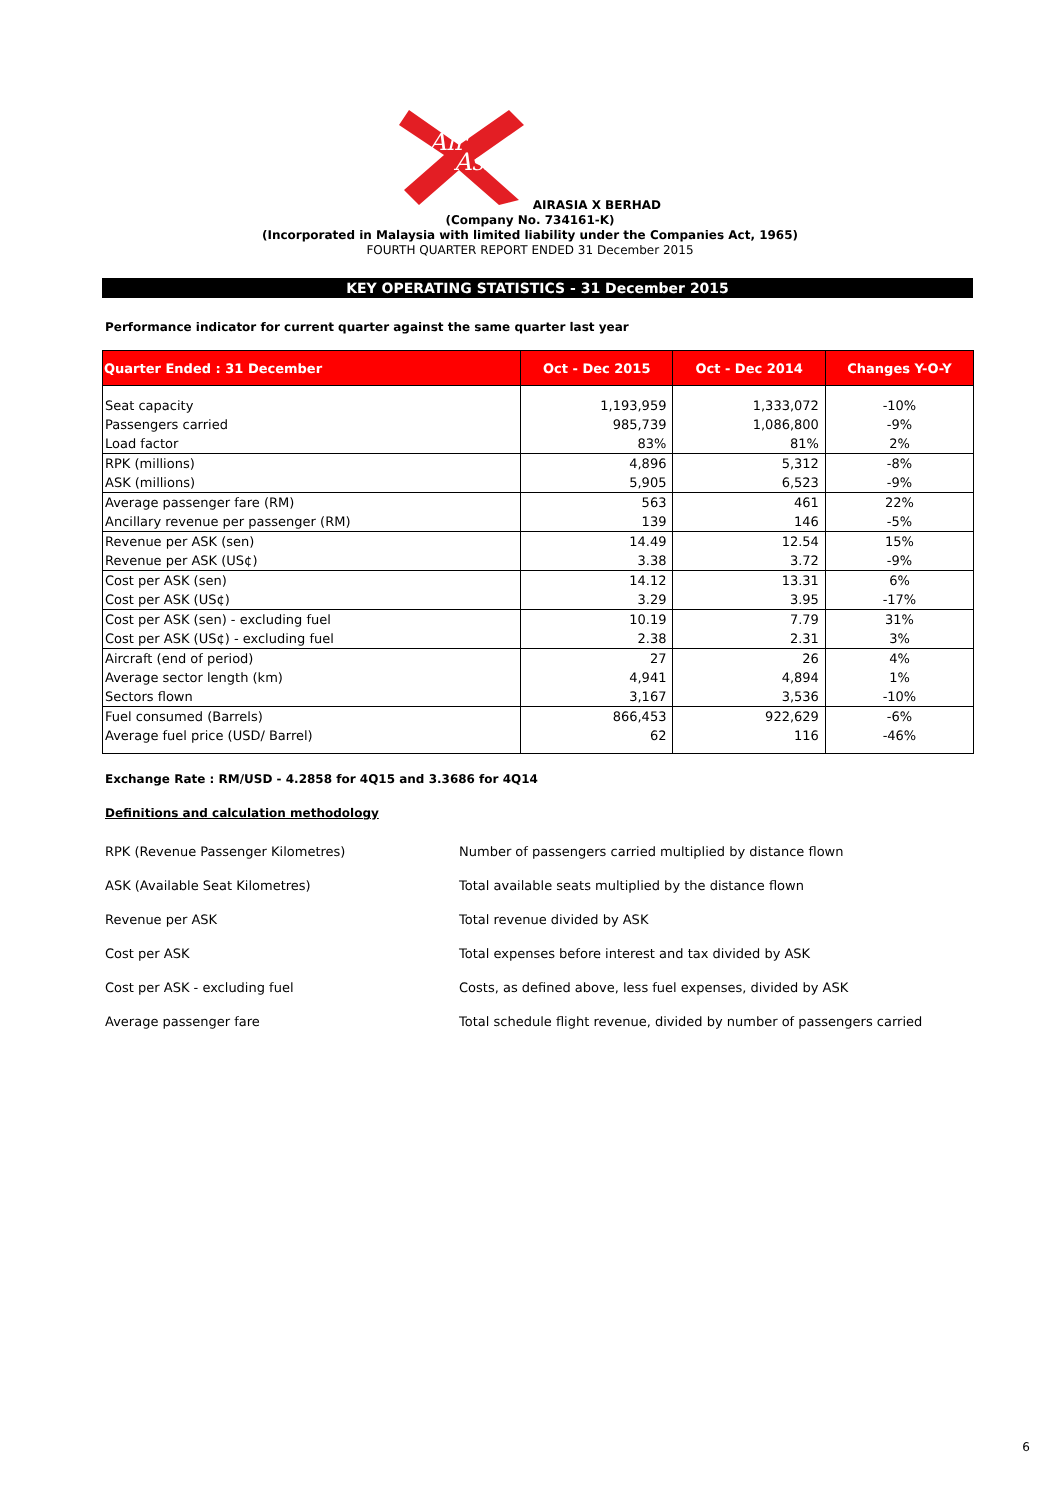Air
Asia
AIRASIA X BERHAD
(Company No. 734161-K)
(Incorporated in Malaysia with limited liability under the Companies Act, 1965)
FOURTH QUARTER REPORT ENDED 31 December 2015
KEY OPERATING STATISTICS - 31 December 2015
Performance indicator for current quarter against the same quarter last year
| Quarter Ended : 31 December | Oct - Dec 2015 | Oct - Dec 2014 | Changes Y-O-Y |
| --- | --- | --- | --- |
| Seat capacity | 1,193,959 | 1,333,072 | -10% |
| Passengers carried | 985,739 | 1,086,800 | -9% |
| Load factor | 83% | 81% | 2% |
| RPK (millions) | 4,896 | 5,312 | -8% |
| ASK (millions) | 5,905 | 6,523 | -9% |
| Average passenger fare (RM) | 563 | 461 | 22% |
| Ancillary revenue per passenger (RM) | 139 | 146 | -5% |
| Revenue per ASK (sen) | 14.49 | 12.54 | 15% |
| Revenue per ASK (US¢) | 3.38 | 3.72 | -9% |
| Cost per ASK (sen) | 14.12 | 13.31 | 6% |
| Cost per ASK (US¢) | 3.29 | 3.95 | -17% |
| Cost per ASK (sen) - excluding fuel | 10.19 | 7.79 | 31% |
| Cost per ASK (US¢) - excluding fuel | 2.38 | 2.31 | 3% |
| Aircraft (end of period) | 27 | 26 | 4% |
| Average sector length (km) | 4,941 | 4,894 | 1% |
| Sectors flown | 3,167 | 3,536 | -10% |
| Fuel consumed (Barrels) | 866,453 | 922,629 | -6% |
| Average fuel price (USD/ Barrel) | 62 | 116 | -46% |
Exchange Rate : RM/USD - 4.2858 for 4Q15 and 3.3686 for 4Q14
Definitions and calculation methodology
| RPK (Revenue Passenger Kilometres) | Number of passengers carried multiplied by distance flown |
| ASK (Available Seat Kilometres) | Total available seats multiplied by the distance flown |
| Revenue per ASK | Total revenue divided by ASK |
| Cost per ASK | Total expenses before interest and tax divided by ASK |
| Cost per ASK - excluding fuel | Costs, as defined above, less fuel expenses, divided by ASK |
| Average passenger fare | Total schedule flight revenue, divided by number of passengers carried |
6